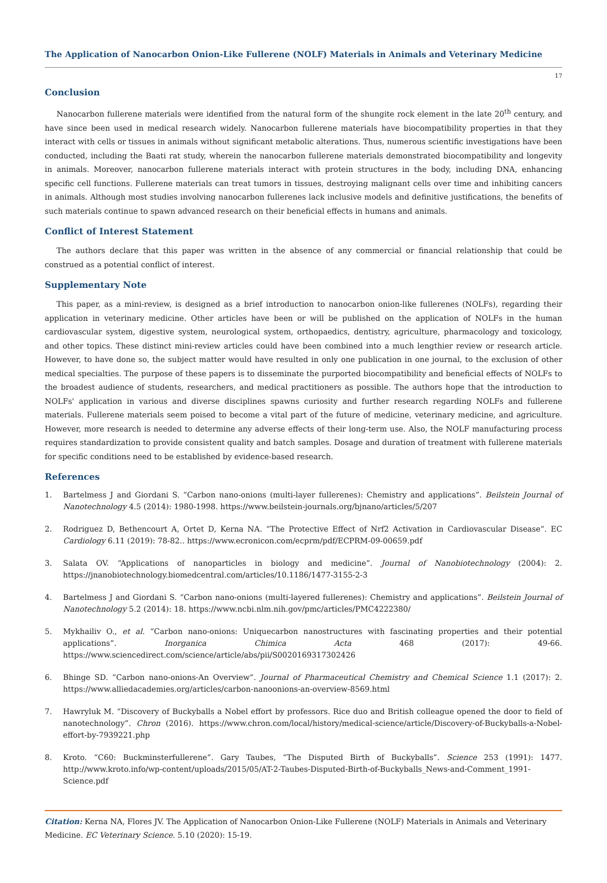The Application of Nanocarbon Onion-Like Fullerene (NOLF) Materials in Animals and Veterinary Medicine
17
Conclusion
Nanocarbon fullerene materials were identified from the natural form of the shungite rock element in the late 20<sup>th</sup> century, and have since been used in medical research widely. Nanocarbon fullerene materials have biocompatibility properties in that they interact with cells or tissues in animals without significant metabolic alterations. Thus, numerous scientific investigations have been conducted, including the Baati rat study, wherein the nanocarbon fullerene materials demonstrated biocompatibility and longevity in animals. Moreover, nanocarbon fullerene materials interact with protein structures in the body, including DNA, enhancing specific cell functions. Fullerene materials can treat tumors in tissues, destroying malignant cells over time and inhibiting cancers in animals. Although most studies involving nanocarbon fullerenes lack inclusive models and definitive justifications, the benefits of such materials continue to spawn advanced research on their beneficial effects in humans and animals.
Conflict of Interest Statement
The authors declare that this paper was written in the absence of any commercial or financial relationship that could be construed as a potential conflict of interest.
Supplementary Note
This paper, as a mini-review, is designed as a brief introduction to nanocarbon onion-like fullerenes (NOLFs), regarding their application in veterinary medicine. Other articles have been or will be published on the application of NOLFs in the human cardiovascular system, digestive system, neurological system, orthopaedics, dentistry, agriculture, pharmacology and toxicology, and other topics. These distinct mini-review articles could have been combined into a much lengthier review or research article. However, to have done so, the subject matter would have resulted in only one publication in one journal, to the exclusion of other medical specialties. The purpose of these papers is to disseminate the purported biocompatibility and beneficial effects of NOLFs to the broadest audience of students, researchers, and medical practitioners as possible. The authors hope that the introduction to NOLFs' application in various and diverse disciplines spawns curiosity and further research regarding NOLFs and fullerene materials. Fullerene materials seem poised to become a vital part of the future of medicine, veterinary medicine, and agriculture. However, more research is needed to determine any adverse effects of their long-term use. Also, the NOLF manufacturing process requires standardization to provide consistent quality and batch samples. Dosage and duration of treatment with fullerene materials for specific conditions need to be established by evidence-based research.
References
1. Bartelmess J and Giordani S. “Carbon nano-onions (multi-layer fullerenes): Chemistry and applications”. Beilstein Journal of Nanotechnology 4.5 (2014): 1980-1998. https://www.beilstein-journals.org/bjnano/articles/5/207
2. Rodriguez D, Bethencourt A, Ortet D, Kerna NA. “The Protective Effect of Nrf2 Activation in Cardiovascular Disease”. EC Cardiology 6.11 (2019): 78-82.. https://www.ecronicon.com/ecprm/pdf/ECPRM-09-00659.pdf
3. Salata OV. “Applications of nanoparticles in biology and medicine”. Journal of Nanobiotechnology (2004): 2. https://jnanobiotechnology.biomedcentral.com/articles/10.1186/1477-3155-2-3
4. Bartelmess J and Giordani S. “Carbon nano-onions (multi-layered fullerenes): Chemistry and applications”. Beilstein Journal of Nanotechnology 5.2 (2014): 18. https://www.ncbi.nlm.nih.gov/pmc/articles/PMC4222380/
5. Mykhailiv O., et al. “Carbon nano-onions: Uniquecarbon nanostructures with fascinating properties and their potential applications”. Inorganica Chimica Acta 468 (2017): 49-66. https://www.sciencedirect.com/science/article/abs/pii/S0020169317302426
6. Bhinge SD. “Carbon nano-onions-An Overview”. Journal of Pharmaceutical Chemistry and Chemical Science 1.1 (2017): 2. https://www.alliedacademies.org/articles/carbon-nanoonions-an-overview-8569.html
7. Hawryluk M. “Discovery of Buckyballs a Nobel effort by professors. Rice duo and British colleague opened the door to field of nanotechnology”. Chron (2016). https://www.chron.com/local/history/medical-science/article/Discovery-of-Buckyballs-a-Nobel-effort-by-7939221.php
8. Kroto. “C60: Buckminsterfullerene”. Gary Taubes, “The Disputed Birth of Buckyballs”. Science 253 (1991): 1477. http://www.kroto.info/wp-content/uploads/2015/05/AT-2-Taubes-Disputed-Birth-of-Buckyballs_News-and-Comment_1991-Science.pdf
Citation: Kerna NA, Flores JV. The Application of Nanocarbon Onion-Like Fullerene (NOLF) Materials in Animals and Veterinary Medicine. EC Veterinary Science. 5.10 (2020): 15-19.